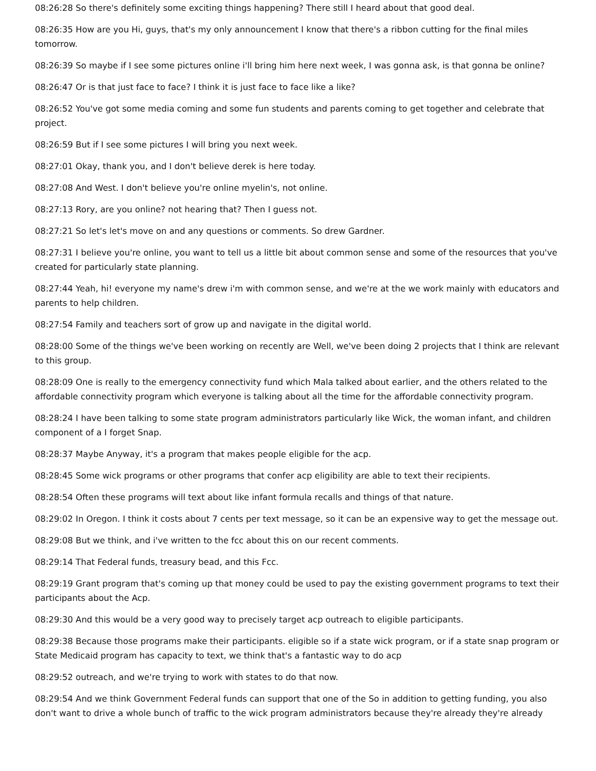08:26:28 So there's definitely some exciting things happening? There still I heard about that good deal.
08:26:35 How are you Hi, guys, that's my only announcement I know that there's a ribbon cutting for the final miles tomorrow.
08:26:39 So maybe if I see some pictures online i'll bring him here next week, I was gonna ask, is that gonna be online?
08:26:47 Or is that just face to face? I think it is just face to face like a like?
08:26:52 You've got some media coming and some fun students and parents coming to get together and celebrate that project.
08:26:59 But if I see some pictures I will bring you next week.
08:27:01 Okay, thank you, and I don't believe derek is here today.
08:27:08 And West. I don't believe you're online myelin's, not online.
08:27:13 Rory, are you online? not hearing that? Then I guess not.
08:27:21 So let's let's move on and any questions or comments. So drew Gardner.
08:27:31 I believe you're online, you want to tell us a little bit about common sense and some of the resources that you've created for particularly state planning.
08:27:44 Yeah, hi! everyone my name's drew i'm with common sense, and we're at the we work mainly with educators and parents to help children.
08:27:54 Family and teachers sort of grow up and navigate in the digital world.
08:28:00 Some of the things we've been working on recently are Well, we've been doing 2 projects that I think are relevant to this group.
08:28:09 One is really to the emergency connectivity fund which Mala talked about earlier, and the others related to the affordable connectivity program which everyone is talking about all the time for the affordable connectivity program.
08:28:24 I have been talking to some state program administrators particularly like Wick, the woman infant, and children component of a I forget Snap.
08:28:37 Maybe Anyway, it's a program that makes people eligible for the acp.
08:28:45 Some wick programs or other programs that confer acp eligibility are able to text their recipients.
08:28:54 Often these programs will text about like infant formula recalls and things of that nature.
08:29:02 In Oregon. I think it costs about 7 cents per text message, so it can be an expensive way to get the message out.
08:29:08 But we think, and i've written to the fcc about this on our recent comments.
08:29:14 That Federal funds, treasury bead, and this Fcc.
08:29:19 Grant program that's coming up that money could be used to pay the existing government programs to text their participants about the Acp.
08:29:30 And this would be a very good way to precisely target acp outreach to eligible participants.
08:29:38 Because those programs make their participants. eligible so if a state wick program, or if a state snap program or State Medicaid program has capacity to text, we think that's a fantastic way to do acp
08:29:52 outreach, and we're trying to work with states to do that now.
08:29:54 And we think Government Federal funds can support that one of the So in addition to getting funding, you also don't want to drive a whole bunch of traffic to the wick program administrators because they're already they're already